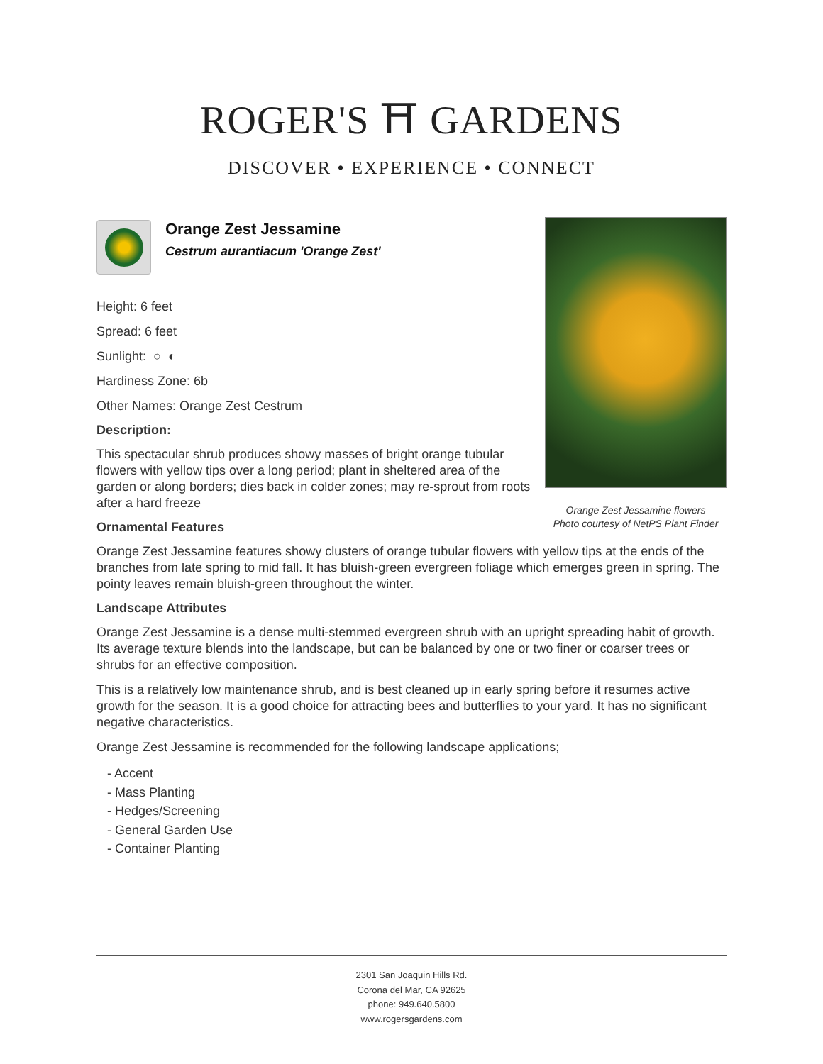ROGER'S ⛩ GARDENS
DISCOVER • EXPERIENCE • CONNECT
Orange Zest Jessamine flowers
Photo courtesy of NetPS Plant Finder
Orange Zest Jessamine
Cestrum aurantiacum 'Orange Zest'
Height: 6 feet
Spread: 6 feet
Sunlight: ○ ◐
Hardiness Zone: 6b
Other Names: Orange Zest Cestrum
Description:
This spectacular shrub produces showy masses of bright orange tubular flowers with yellow tips over a long period; plant in sheltered area of the garden or along borders; dies back in colder zones; may re-sprout from roots after a hard freeze
Ornamental Features
Orange Zest Jessamine features showy clusters of orange tubular flowers with yellow tips at the ends of the branches from late spring to mid fall. It has bluish-green evergreen foliage which emerges green in spring. The pointy leaves remain bluish-green throughout the winter.
Landscape Attributes
Orange Zest Jessamine is a dense multi-stemmed evergreen shrub with an upright spreading habit of growth. Its average texture blends into the landscape, but can be balanced by one or two finer or coarser trees or shrubs for an effective composition.
This is a relatively low maintenance shrub, and is best cleaned up in early spring before it resumes active growth for the season. It is a good choice for attracting bees and butterflies to your yard. It has no significant negative characteristics.
Orange Zest Jessamine is recommended for the following landscape applications;
- Accent
- Mass Planting
- Hedges/Screening
- General Garden Use
- Container Planting
2301 San Joaquin Hills Rd.
Corona del Mar, CA 92625
phone: 949.640.5800
www.rogersgardens.com